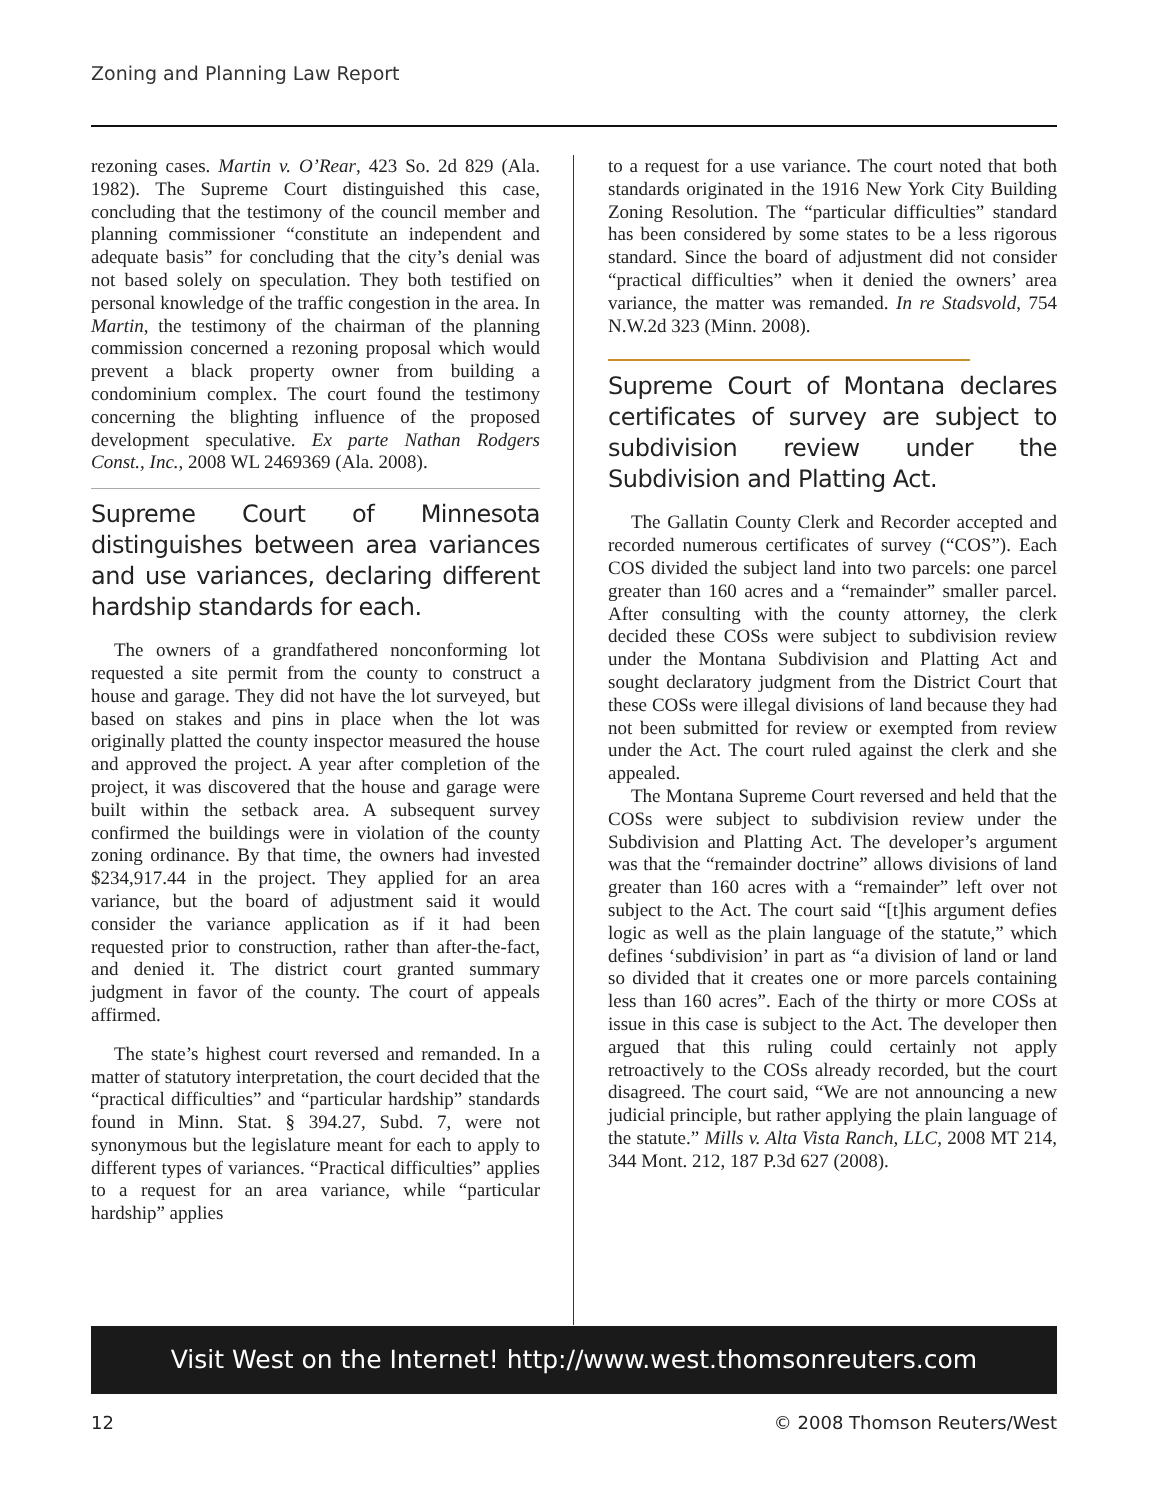Zoning and Planning Law Report
rezoning cases. Martin v. O’Rear, 423 So. 2d 829 (Ala. 1982). The Supreme Court distinguished this case, concluding that the testimony of the council member and planning commissioner “constitute an independent and adequate basis” for concluding that the city’s denial was not based solely on speculation. They both testified on personal knowledge of the traffic congestion in the area. In Martin, the testimony of the chairman of the planning commission concerned a rezoning proposal which would prevent a black property owner from building a condominium complex. The court found the testimony concerning the blighting influence of the proposed development speculative. Ex parte Nathan Rodgers Const., Inc., 2008 WL 2469369 (Ala. 2008).
Supreme Court of Minnesota distinguishes between area variances and use variances, declaring different hardship standards for each.
The owners of a grandfathered nonconforming lot requested a site permit from the county to construct a house and garage. They did not have the lot surveyed, but based on stakes and pins in place when the lot was originally platted the county inspector measured the house and approved the project. A year after completion of the project, it was discovered that the house and garage were built within the setback area. A subsequent survey confirmed the buildings were in violation of the county zoning ordinance. By that time, the owners had invested $234,917.44 in the project. They applied for an area variance, but the board of adjustment said it would consider the variance application as if it had been requested prior to construction, rather than after-the-fact, and denied it. The district court granted summary judgment in favor of the county. The court of appeals affirmed.
The state’s highest court reversed and remanded. In a matter of statutory interpretation, the court decided that the “practical difficulties” and “particular hardship” standards found in Minn. Stat. § 394.27, Subd. 7, were not synonymous but the legislature meant for each to apply to different types of variances. “Practical difficulties” applies to a request for an area variance, while “particular hardship” applies
to a request for a use variance. The court noted that both standards originated in the 1916 New York City Building Zoning Resolution. The “particular difficulties” standard has been considered by some states to be a less rigorous standard. Since the board of adjustment did not consider “practical difficulties” when it denied the owners’ area variance, the matter was remanded. In re Stadsvold, 754 N.W.2d 323 (Minn. 2008).
Supreme Court of Montana declares certificates of survey are subject to subdivision review under the Subdivision and Platting Act.
The Gallatin County Clerk and Recorder accepted and recorded numerous certificates of survey (“COS”). Each COS divided the subject land into two parcels: one parcel greater than 160 acres and a “remainder” smaller parcel. After consulting with the county attorney, the clerk decided these COSs were subject to subdivision review under the Montana Subdivision and Platting Act and sought declaratory judgment from the District Court that these COSs were illegal divisions of land because they had not been submitted for review or exempted from review under the Act. The court ruled against the clerk and she appealed.
The Montana Supreme Court reversed and held that the COSs were subject to subdivision review under the Subdivision and Platting Act. The developer’s argument was that the “remainder doctrine” allows divisions of land greater than 160 acres with a “remainder” left over not subject to the Act. The court said “[t]his argument defies logic as well as the plain language of the statute,” which defines ‘subdivision’ in part as “a division of land or land so divided that it creates one or more parcels containing less than 160 acres”. Each of the thirty or more COSs at issue in this case is subject to the Act. The developer then argued that this ruling could certainly not apply retroactively to the COSs already recorded, but the court disagreed. The court said, “We are not announcing a new judicial principle, but rather applying the plain language of the statute.” Mills v. Alta Vista Ranch, LLC, 2008 MT 214, 344 Mont. 212, 187 P.3d 627 (2008).
Visit West on the Internet! http://www.west.thomsonreuters.com
12 © 2008 Thomson Reuters/West